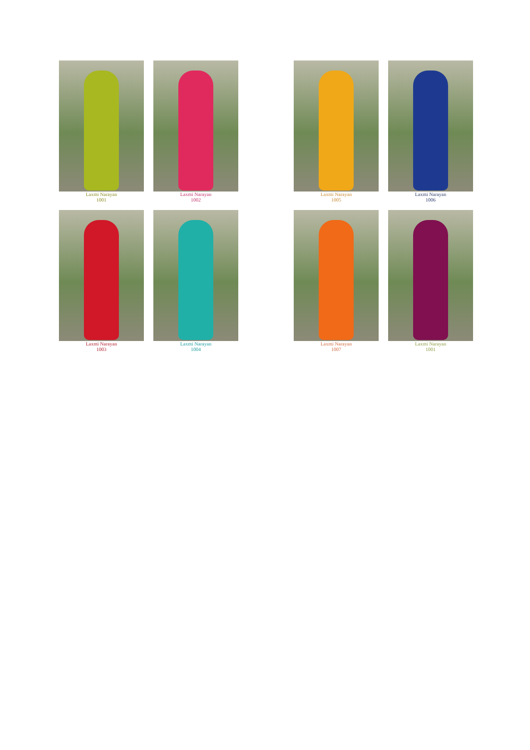Laxmi Narayan
1001
Laxmi Narayan
1002
Laxmi Narayan
1005
Laxmi Narayan
1006
Laxmi Narayan
1003
Laxmi Narayan
1004
Laxmi Narayan
1007
Laxmi Narayan
1001